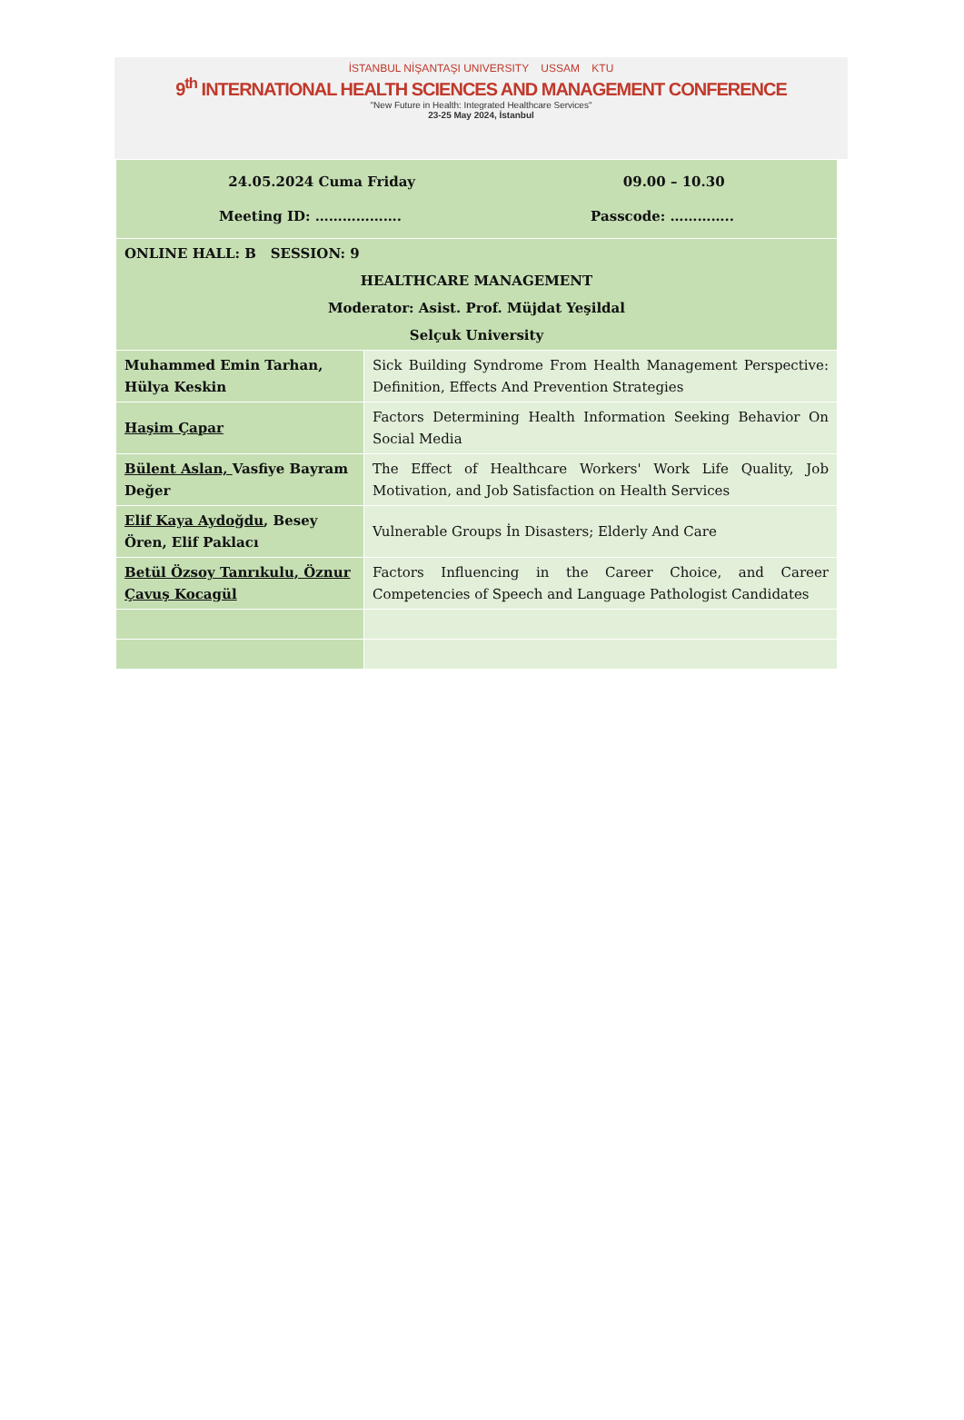İSTANBUL NİŞANTAŞI UNIVERSITY USSAM KTU
9<sup>th</sup> INTERNATIONAL HEALTH SCIENCES AND MANAGEMENT CONFERENCE
"New Future in Health: Integrated Healthcare Services"
23-25 May 2024, İstanbul
| 24.05.2024 Cuma Friday 09.00 – 10.30 Meeting ID: ………………. Passcode: ………….. | |
| ONLINE HALL: B SESSION: 9 HEALTHCARE MANAGEMENT Moderator: Asist. Prof. Müjdat Yeşildal Selçuk University | |
| Muhammed Emin Tarhan, Hülya Keskin | Sick Building Syndrome From Health Management Perspective: Definition, Effects And Prevention Strategies |
| Haşim Çapar | Factors Determining Health Information Seeking Behavior On Social Media |
| Bülent Aslan, Vasfiye Bayram Değer | The Effect of Healthcare Workers' Work Life Quality, Job Motivation, and Job Satisfaction on Health Services |
| Elif Kaya Aydoğdu , Besey Ören, Elif Paklacı | Vulnerable Groups İn Disasters; Elderly And Care |
| Betül Özsoy Tanrıkulu, Öznur Çavuş Kocagül | Factors Influencing in the Career Choice, and Career Competencies of Speech and Language Pathologist Candidates |